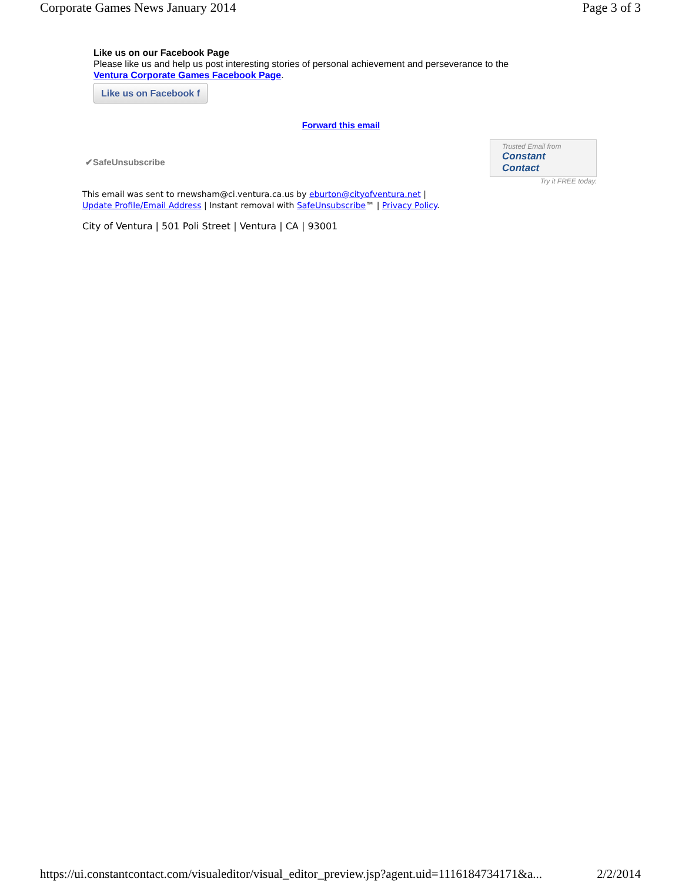Corporate Games News January 2014 Page 3 of 3
Like us on our Facebook Page
Please like us and help us post interesting stories of personal achievement and perseverance to the
Ventura Corporate Games Facebook Page.
Like us on Facebook f
Forward this email
✔SafeUnsubscribe
Trusted Email from
Constant Contact
Try it FREE today.
This email was sent to rnewsham@ci.ventura.ca.us by eburton@cityofventura.net |
Update Profile/Email Address | Instant removal with SafeUnsubscribe™ | Privacy Policy.
City of Ventura | 501 Poli Street | Ventura | CA | 93001
https://ui.constantcontact.com/visualeditor/visual_editor_preview.jsp?agent.uid=1116184734171&a... 2/2/2014